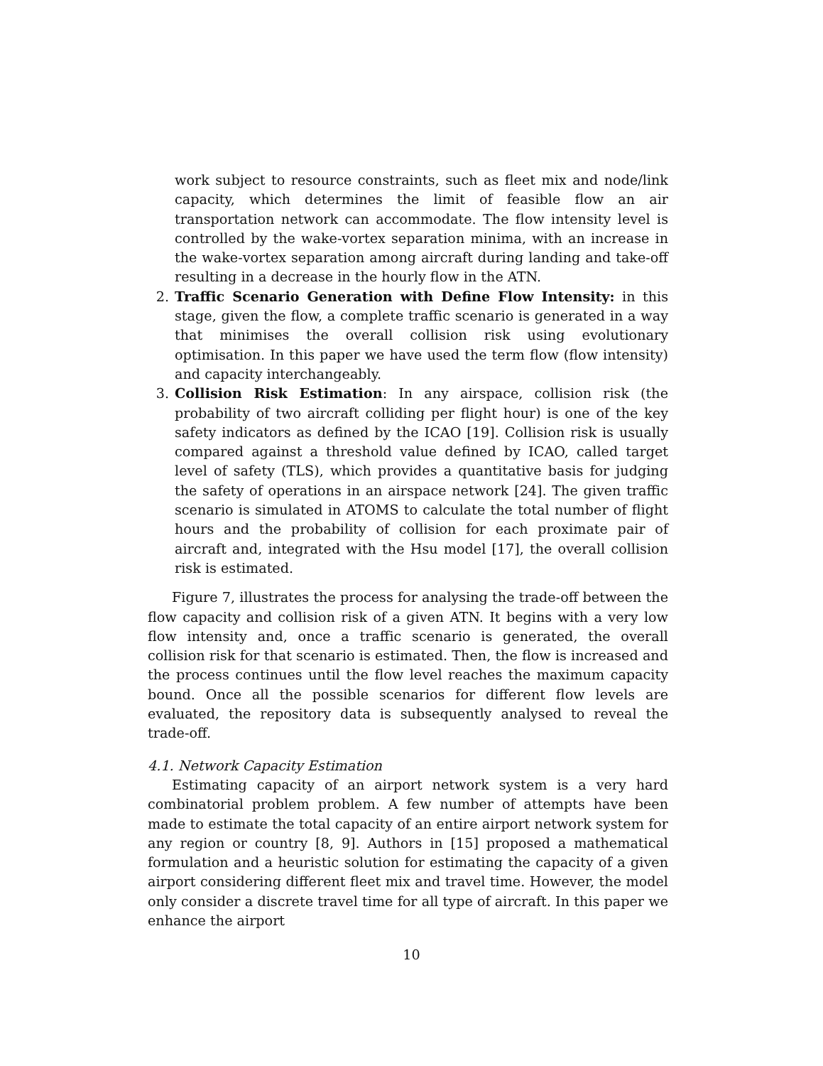work subject to resource constraints, such as fleet mix and node/link capacity, which determines the limit of feasible flow an air transportation network can accommodate. The flow intensity level is controlled by the wake-vortex separation minima, with an increase in the wake-vortex separation among aircraft during landing and take-off resulting in a decrease in the hourly flow in the ATN.
2. Traffic Scenario Generation with Define Flow Intensity: in this stage, given the flow, a complete traffic scenario is generated in a way that minimises the overall collision risk using evolutionary optimisation. In this paper we have used the term flow (flow intensity) and capacity interchangeably.
3. Collision Risk Estimation: In any airspace, collision risk (the probability of two aircraft colliding per flight hour) is one of the key safety indicators as defined by the ICAO [19]. Collision risk is usually compared against a threshold value defined by ICAO, called target level of safety (TLS), which provides a quantitative basis for judging the safety of operations in an airspace network [24]. The given traffic scenario is simulated in ATOMS to calculate the total number of flight hours and the probability of collision for each proximate pair of aircraft and, integrated with the Hsu model [17], the overall collision risk is estimated.
Figure 7, illustrates the process for analysing the trade-off between the flow capacity and collision risk of a given ATN. It begins with a very low flow intensity and, once a traffic scenario is generated, the overall collision risk for that scenario is estimated. Then, the flow is increased and the process continues until the flow level reaches the maximum capacity bound. Once all the possible scenarios for different flow levels are evaluated, the repository data is subsequently analysed to reveal the trade-off.
4.1. Network Capacity Estimation
Estimating capacity of an airport network system is a very hard combinatorial problem problem. A few number of attempts have been made to estimate the total capacity of an entire airport network system for any region or country [8, 9]. Authors in [15] proposed a mathematical formulation and a heuristic solution for estimating the capacity of a given airport considering different fleet mix and travel time. However, the model only consider a discrete travel time for all type of aircraft. In this paper we enhance the airport
10